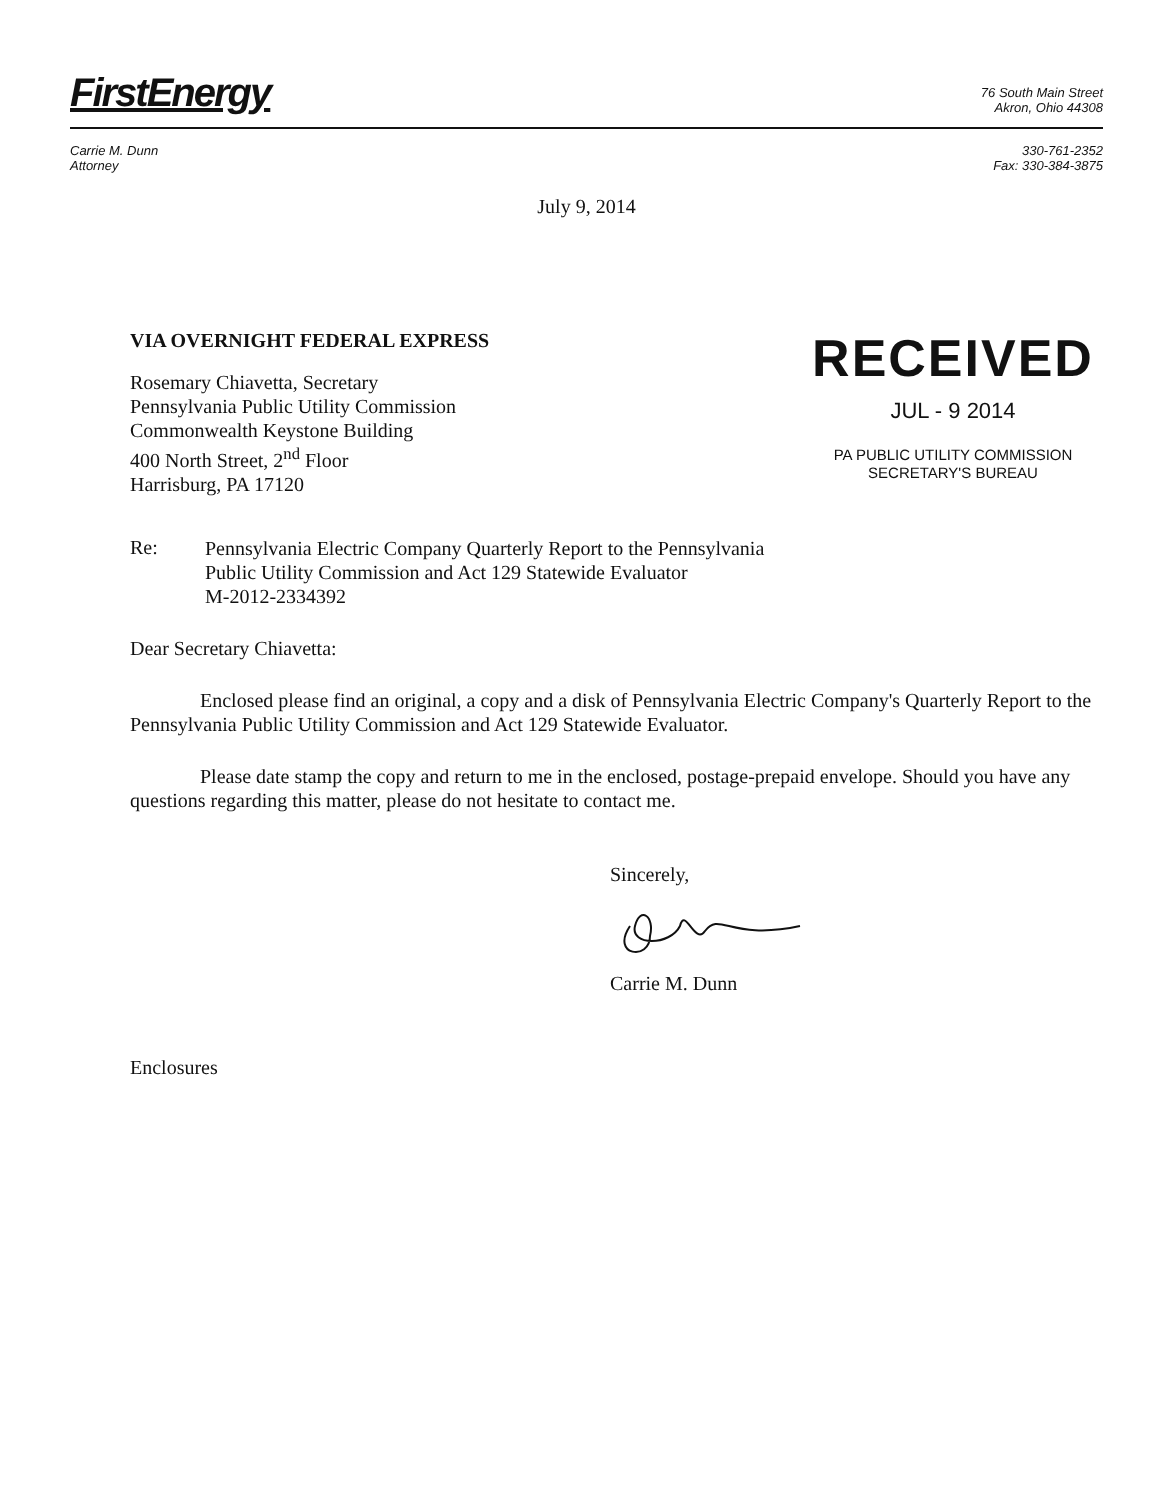FirstEnergy
76 South Main Street
Akron, Ohio 44308
Carrie M. Dunn
Attorney
330-761-2352
Fax: 330-384-3875
July 9, 2014
VIA OVERNIGHT FEDERAL EXPRESS
Rosemary Chiavetta, Secretary
Pennsylvania Public Utility Commission
Commonwealth Keystone Building
400 North Street, 2<sup>nd</sup> Floor
Harrisburg, PA 17120
RECEIVED
JUL - 9 2014
PA PUBLIC UTILITY COMMISSION
SECRETARY'S BUREAU
Re:
Pennsylvania Electric Company Quarterly Report to the Pennsylvania
Public Utility Commission and Act 129 Statewide Evaluator
M-2012-2334392
Dear Secretary Chiavetta:
Enclosed please find an original, a copy and a disk of Pennsylvania Electric Company's Quarterly Report to the Pennsylvania Public Utility Commission and Act 129 Statewide Evaluator.
Please date stamp the copy and return to me in the enclosed, postage-prepaid envelope. Should you have any questions regarding this matter, please do not hesitate to contact me.
Sincerely,
Carrie M. Dunn
Enclosures